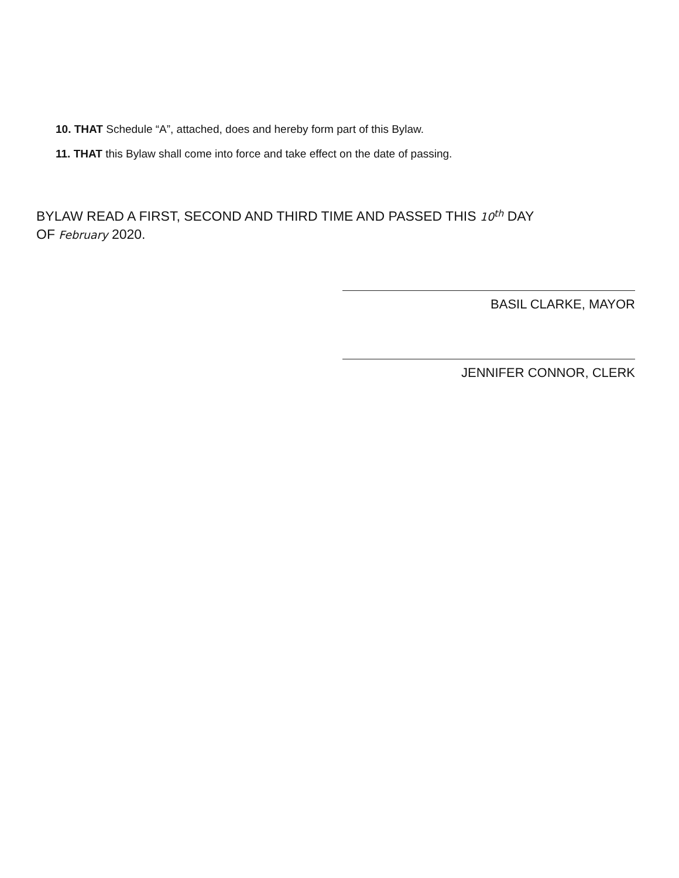10. THAT Schedule “A”, attached, does and hereby form part of this Bylaw.
11. THAT this Bylaw shall come into force and take effect on the date of passing.
BYLAW READ A FIRST, SECOND AND THIRD TIME AND PASSED THIS 10<sup>th</sup> DAY
OF February 2020.
BASIL CLARKE, MAYOR
JENNIFER CONNOR, CLERK